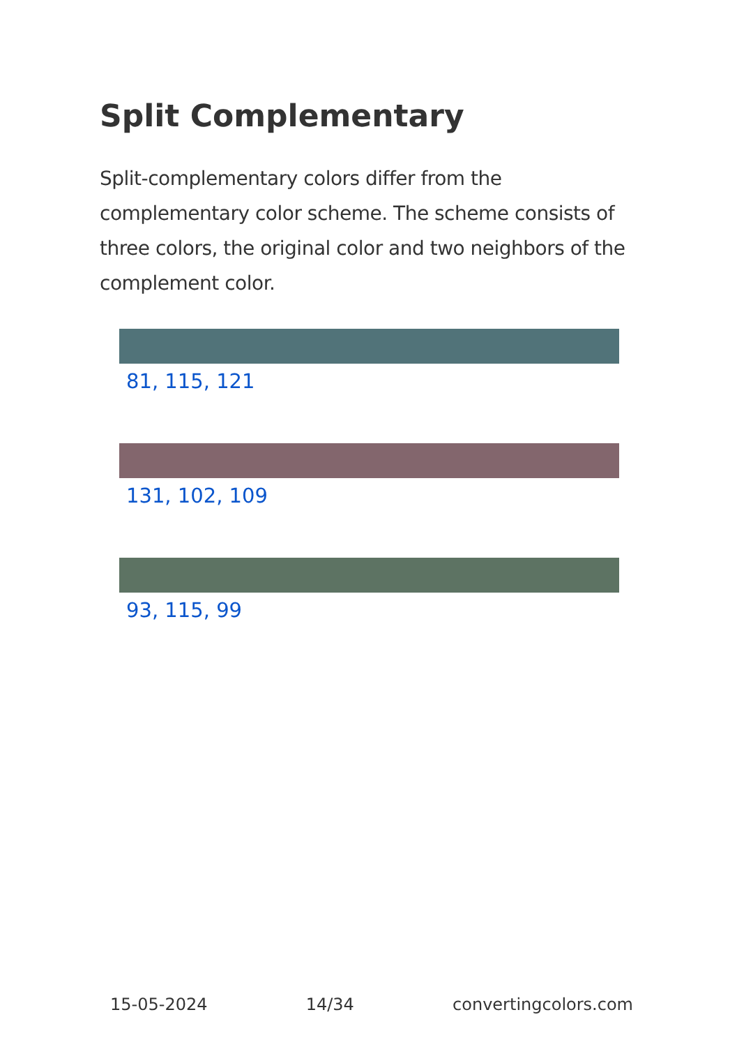Split Complementary
Split-complementary colors differ from the complementary color scheme. The scheme consists of three colors, the original color and two neighbors of the complement color.
81, 115, 121
131, 102, 109
93, 115, 99
15-05-2024 14/34 convertingcolors.com